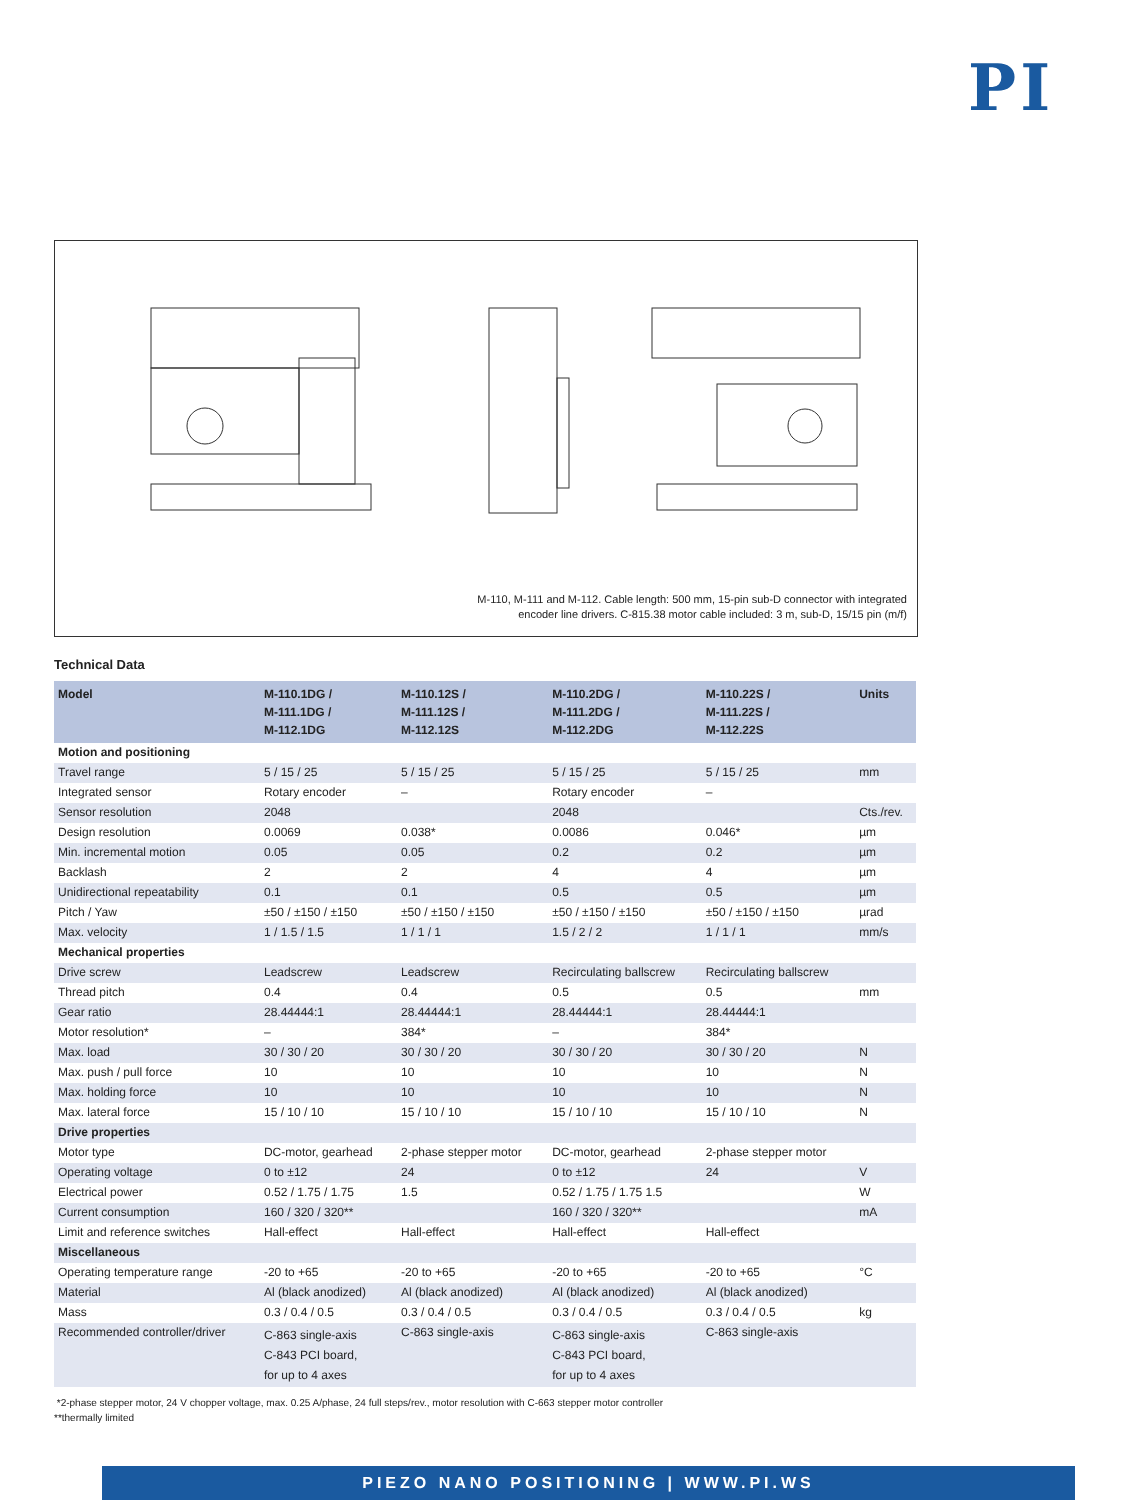PI
M-110, M-111 and M-112. Cable length: 500 mm, 15-pin sub-D connector with integrated
encoder line drivers. C-815.38 motor cable included: 3 m, sub-D, 15/15 pin (m/f)
Technical Data
| Model | M-110.1DG / M-111.1DG / M-112.1DG | M-110.12S / M-111.12S / M-112.12S | M-110.2DG / M-111.2DG / M-112.2DG | M-110.22S / M-111.22S / M-112.22S | Units |
| --- | --- | --- | --- | --- | --- |
| Motion and positioning | | | | | |
| Travel range | 5 / 15 / 25 | 5 / 15 / 25 | 5 / 15 / 25 | 5 / 15 / 25 | mm |
| Integrated sensor | Rotary encoder | – | Rotary encoder | – | |
| Sensor resolution | 2048 | | 2048 | | Cts./rev. |
| Design resolution | 0.0069 | 0.038* | 0.0086 | 0.046* | µm |
| Min. incremental motion | 0.05 | 0.05 | 0.2 | 0.2 | µm |
| Backlash | 2 | 2 | 4 | 4 | µm |
| Unidirectional repeatability | 0.1 | 0.1 | 0.5 | 0.5 | µm |
| Pitch / Yaw | ±50 / ±150 / ±150 | ±50 / ±150 / ±150 | ±50 / ±150 / ±150 | ±50 / ±150 / ±150 | µrad |
| Max. velocity | 1 / 1.5 / 1.5 | 1 / 1 / 1 | 1.5 / 2 / 2 | 1 / 1 / 1 | mm/s |
| Mechanical properties | | | | | |
| Drive screw | Leadscrew | Leadscrew | Recirculating ballscrew | Recirculating ballscrew | |
| Thread pitch | 0.4 | 0.4 | 0.5 | 0.5 | mm |
| Gear ratio | 28.44444:1 | 28.44444:1 | 28.44444:1 | 28.44444:1 | |
| Motor resolution* | – | 384* | – | 384* | |
| Max. load | 30 / 30 / 20 | 30 / 30 / 20 | 30 / 30 / 20 | 30 / 30 / 20 | N |
| Max. push / pull force | 10 | 10 | 10 | 10 | N |
| Max. holding force | 10 | 10 | 10 | 10 | N |
| Max. lateral force | 15 / 10 / 10 | 15 / 10 / 10 | 15 / 10 / 10 | 15 / 10 / 10 | N |
| Drive properties | | | | | |
| Motor type | DC-motor, gearhead | 2-phase stepper motor | DC-motor, gearhead | 2-phase stepper motor | |
| Operating voltage | 0 to ±12 | 24 | 0 to ±12 | 24 | V |
| Electrical power | 0.52 / 1.75 / 1.75 | 1.5 | 0.52 / 1.75 / 1.75 1.5 | | W |
| Current consumption | 160 / 320 / 320** | | 160 / 320 / 320** | | mA |
| Limit and reference switches | Hall-effect | Hall-effect | Hall-effect | Hall-effect | |
| Miscellaneous | | | | | |
| Operating temperature range | -20 to +65 | -20 to +65 | -20 to +65 | -20 to +65 | °C |
| Material | Al (black anodized) | Al (black anodized) | Al (black anodized) | Al (black anodized) | |
| Mass | 0.3 / 0.4 / 0.5 | 0.3 / 0.4 / 0.5 | 0.3 / 0.4 / 0.5 | 0.3 / 0.4 / 0.5 | kg |
| Recommended controller/driver | C-863 single-axis C-843 PCI board, for up to 4 axes | C-863 single-axis | C-863 single-axis C-843 PCI board, for up to 4 axes | C-863 single-axis | |
*2-phase stepper motor, 24 V chopper voltage, max. 0.25 A/phase, 24 full steps/rev., motor resolution with C-663 stepper motor controller
**thermally limited
PIEZO NANO POSITIONING | WWW.PI.WS